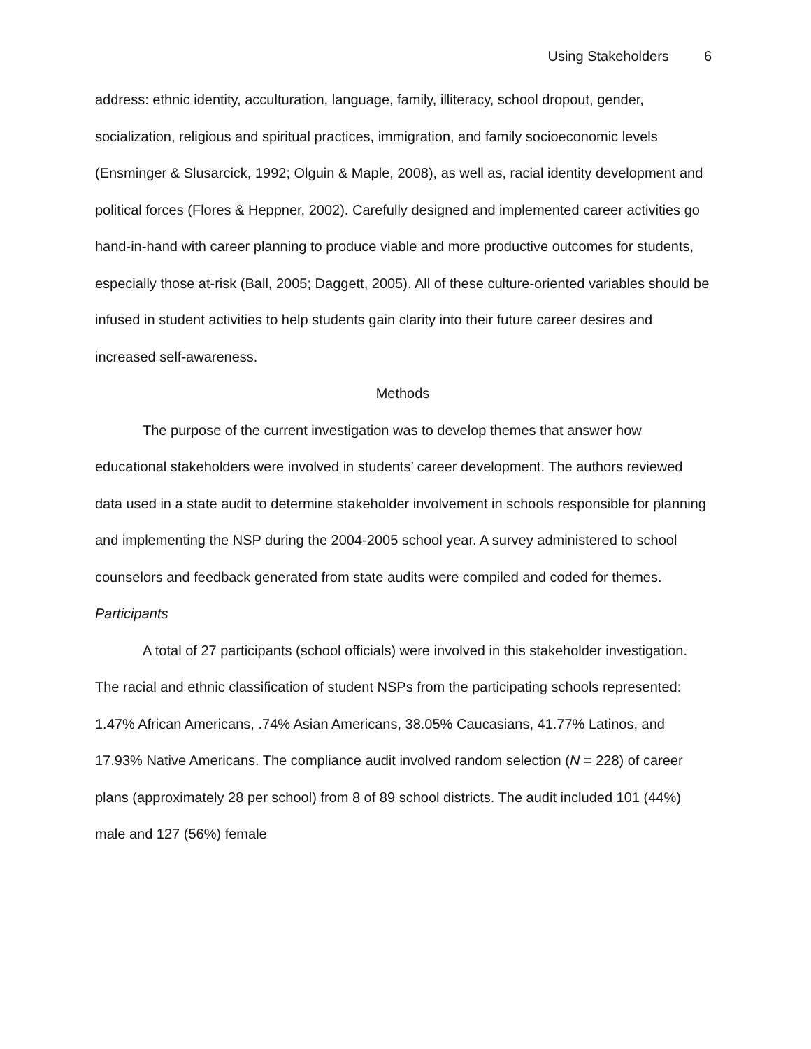Using Stakeholders 6
address: ethnic identity, acculturation, language, family, illiteracy, school dropout, gender, socialization, religious and spiritual practices, immigration, and family socioeconomic levels (Ensminger & Slusarcick, 1992; Olguin & Maple, 2008), as well as, racial identity development and political forces (Flores & Heppner, 2002). Carefully designed and implemented career activities go hand-in-hand with career planning to produce viable and more productive outcomes for students, especially those at-risk (Ball, 2005; Daggett, 2005). All of these culture-oriented variables should be infused in student activities to help students gain clarity into their future career desires and increased self-awareness.
Methods
The purpose of the current investigation was to develop themes that answer how educational stakeholders were involved in students’ career development. The authors reviewed data used in a state audit to determine stakeholder involvement in schools responsible for planning and implementing the NSP during the 2004-2005 school year. A survey administered to school counselors and feedback generated from state audits were compiled and coded for themes.
Participants
A total of 27 participants (school officials) were involved in this stakeholder investigation. The racial and ethnic classification of student NSPs from the participating schools represented: 1.47% African Americans, .74% Asian Americans, 38.05% Caucasians, 41.77% Latinos, and 17.93% Native Americans. The compliance audit involved random selection (N = 228) of career plans (approximately 28 per school) from 8 of 89 school districts. The audit included 101 (44%) male and 127 (56%) female